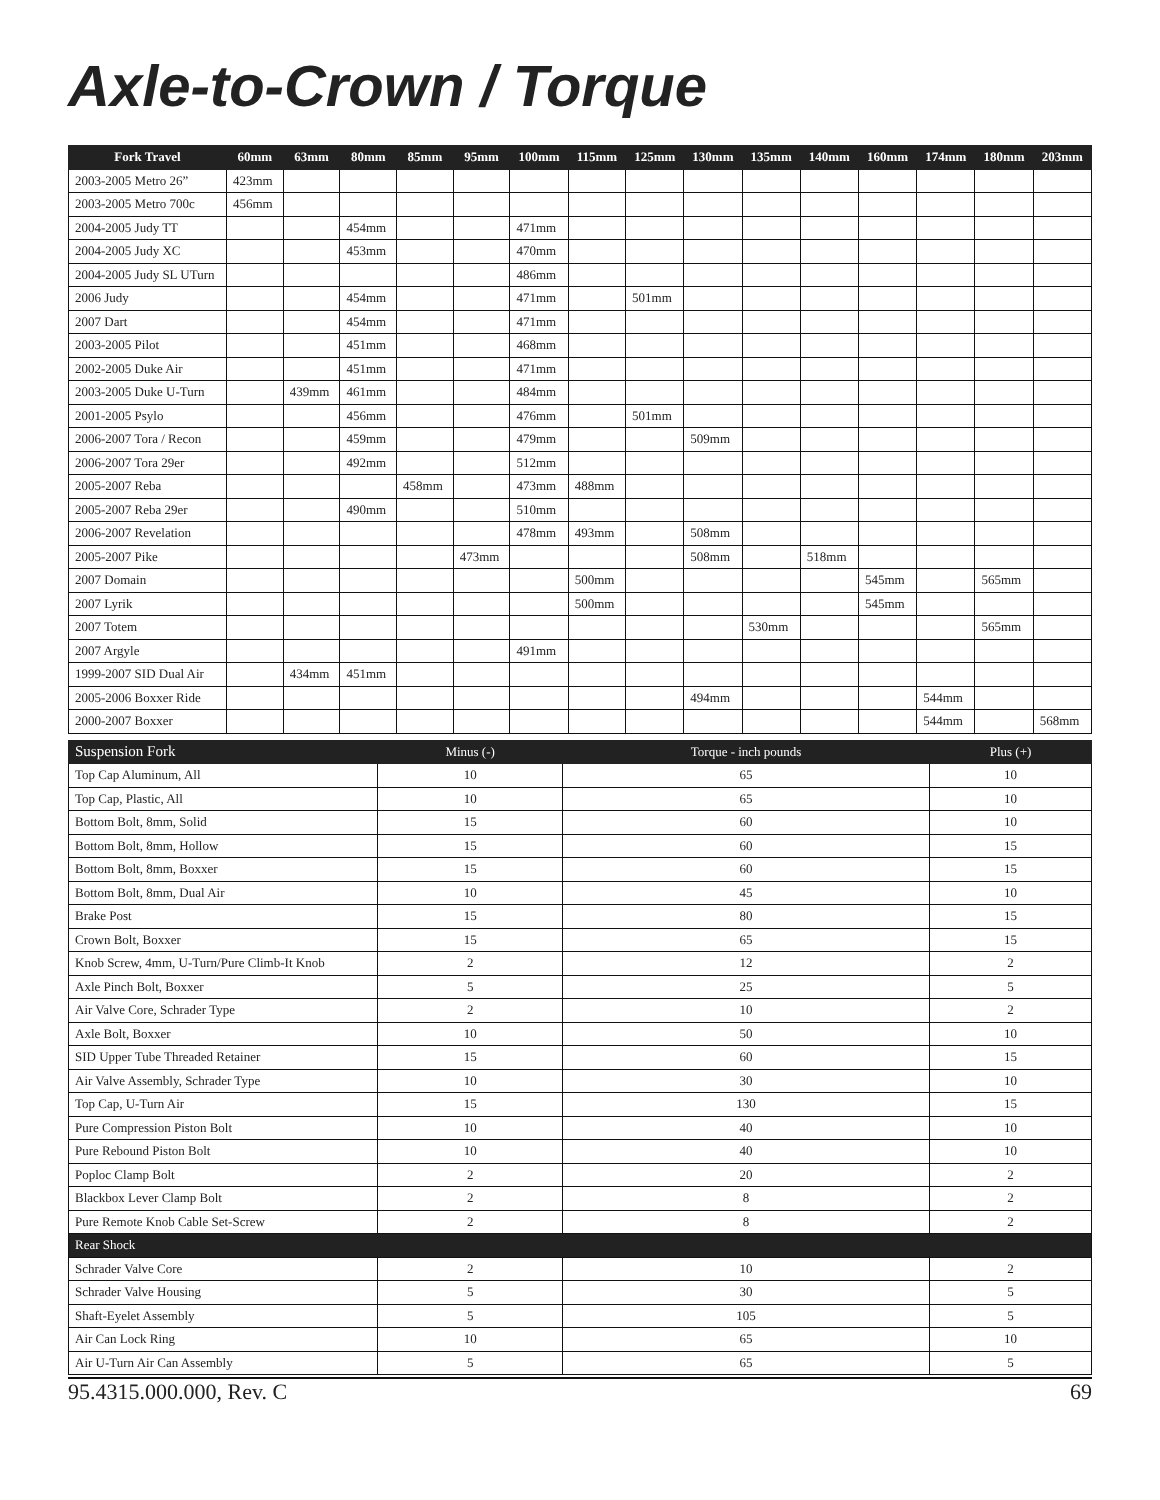Axle-to-Crown / Torque
| Fork Travel | 60mm | 63mm | 80mm | 85mm | 95mm | 100mm | 115mm | 125mm | 130mm | 135mm | 140mm | 160mm | 174mm | 180mm | 203mm |
| --- | --- | --- | --- | --- | --- | --- | --- | --- | --- | --- | --- | --- | --- | --- | --- |
| 2003-2005 Metro 26” | 423mm | | | | | | | | | | | | | | |
| 2003-2005 Metro 700c | 456mm | | | | | | | | | | | | | | |
| 2004-2005 Judy TT | | | 454mm | | | 471mm | | | | | | | | | |
| 2004-2005 Judy XC | | | 453mm | | | 470mm | | | | | | | | | |
| 2004-2005 Judy SL UTurn | | | | | | 486mm | | | | | | | | | |
| 2006 Judy | | | 454mm | | | 471mm | | 501mm | | | | | | | |
| 2007 Dart | | | 454mm | | | 471mm | | | | | | | | | |
| 2003-2005 Pilot | | | 451mm | | | 468mm | | | | | | | | | |
| 2002-2005 Duke Air | | | 451mm | | | 471mm | | | | | | | | | |
| 2003-2005 Duke U-Turn | | 439mm | 461mm | | | 484mm | | | | | | | | | |
| 2001-2005 Psylo | | | 456mm | | | 476mm | | 501mm | | | | | | | |
| 2006-2007 Tora / Recon | | | 459mm | | | 479mm | | | 509mm | | | | | | |
| 2006-2007 Tora 29er | | | 492mm | | | 512mm | | | | | | | | | |
| 2005-2007 Reba | | | | 458mm | | 473mm | 488mm | | | | | | | | |
| 2005-2007 Reba 29er | | | 490mm | | | 510mm | | | | | | | | | |
| 2006-2007 Revelation | | | | | | 478mm | 493mm | | 508mm | | | | | | |
| 2005-2007 Pike | | | | | 473mm | | | | 508mm | | 518mm | | | | |
| 2007 Domain | | | | | | | 500mm | | | | | 545mm | | 565mm | |
| 2007 Lyrik | | | | | | | 500mm | | | | | 545mm | | | |
| 2007 Totem | | | | | | | | | | 530mm | | | | 565mm | |
| 2007 Argyle | | | | | | 491mm | | | | | | | | | |
| 1999-2007 SID Dual Air | | 434mm | 451mm | | | | | | | | | | | | |
| 2005-2006 Boxxer Ride | | | | | | | | | 494mm | | | | 544mm | | |
| 2000-2007 Boxxer | | | | | | | | | | | | | 544mm | | 568mm |
| Suspension Fork | Minus (-) | Torque - inch pounds | Plus (+) |
| --- | --- | --- | --- |
| Top Cap Aluminum, All | 10 | 65 | 10 |
| Top Cap, Plastic, All | 10 | 65 | 10 |
| Bottom Bolt, 8mm, Solid | 15 | 60 | 10 |
| Bottom Bolt, 8mm, Hollow | 15 | 60 | 15 |
| Bottom Bolt, 8mm, Boxxer | 15 | 60 | 15 |
| Bottom Bolt, 8mm, Dual Air | 10 | 45 | 10 |
| Brake Post | 15 | 80 | 15 |
| Crown Bolt, Boxxer | 15 | 65 | 15 |
| Knob Screw, 4mm, U-Turn/Pure Climb-It Knob | 2 | 12 | 2 |
| Axle Pinch Bolt, Boxxer | 5 | 25 | 5 |
| Air Valve Core, Schrader Type | 2 | 10 | 2 |
| Axle Bolt, Boxxer | 10 | 50 | 10 |
| SID Upper Tube Threaded Retainer | 15 | 60 | 15 |
| Air Valve Assembly, Schrader Type | 10 | 30 | 10 |
| Top Cap, U-Turn Air | 15 | 130 | 15 |
| Pure Compression Piston Bolt | 10 | 40 | 10 |
| Pure Rebound Piston Bolt | 10 | 40 | 10 |
| Poploc Clamp Bolt | 2 | 20 | 2 |
| Blackbox Lever Clamp Bolt | 2 | 8 | 2 |
| Pure Remote Knob Cable Set-Screw | 2 | 8 | 2 |
| Rear Shock | | | |
| Schrader Valve Core | 2 | 10 | 2 |
| Schrader Valve Housing | 5 | 30 | 5 |
| Shaft-Eyelet Assembly | 5 | 105 | 5 |
| Air Can Lock Ring | 10 | 65 | 10 |
| Air U-Turn Air Can Assembly | 5 | 65 | 5 |
95.4315.000.000, Rev. C 69